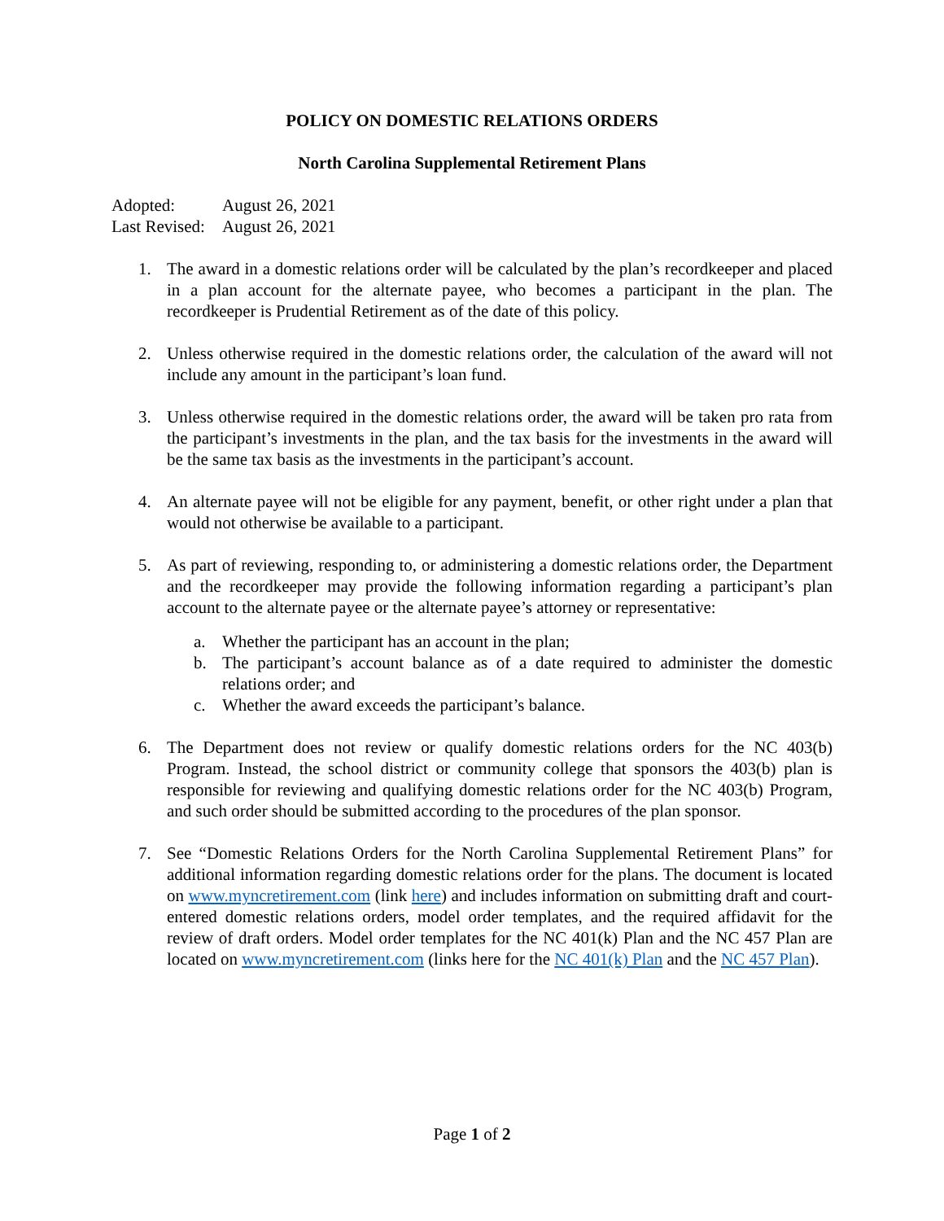POLICY ON DOMESTIC RELATIONS ORDERS
North Carolina Supplemental Retirement Plans
| Adopted: | August 26, 2021 |
| Last Revised: | August 26, 2021 |
1. The award in a domestic relations order will be calculated by the plan’s recordkeeper and placed in a plan account for the alternate payee, who becomes a participant in the plan. The recordkeeper is Prudential Retirement as of the date of this policy.
2. Unless otherwise required in the domestic relations order, the calculation of the award will not include any amount in the participant’s loan fund.
3. Unless otherwise required in the domestic relations order, the award will be taken pro rata from the participant’s investments in the plan, and the tax basis for the investments in the award will be the same tax basis as the investments in the participant’s account.
4. An alternate payee will not be eligible for any payment, benefit, or other right under a plan that would not otherwise be available to a participant.
5. As part of reviewing, responding to, or administering a domestic relations order, the Department and the recordkeeper may provide the following information regarding a participant’s plan account to the alternate payee or the alternate payee’s attorney or representative:
a. Whether the participant has an account in the plan;
b. The participant’s account balance as of a date required to administer the domestic relations order; and
c. Whether the award exceeds the participant’s balance.
6. The Department does not review or qualify domestic relations orders for the NC 403(b) Program. Instead, the school district or community college that sponsors the 403(b) plan is responsible for reviewing and qualifying domestic relations order for the NC 403(b) Program, and such order should be submitted according to the procedures of the plan sponsor.
7. See “Domestic Relations Orders for the North Carolina Supplemental Retirement Plans” for additional information regarding domestic relations order for the plans. The document is located on www.myncretirement.com (link here) and includes information on submitting draft and court-entered domestic relations orders, model order templates, and the required affidavit for the review of draft orders. Model order templates for the NC 401(k) Plan and the NC 457 Plan are located on www.myncretirement.com (links here for the NC 401(k) Plan and the NC 457 Plan).
Page 1 of 2